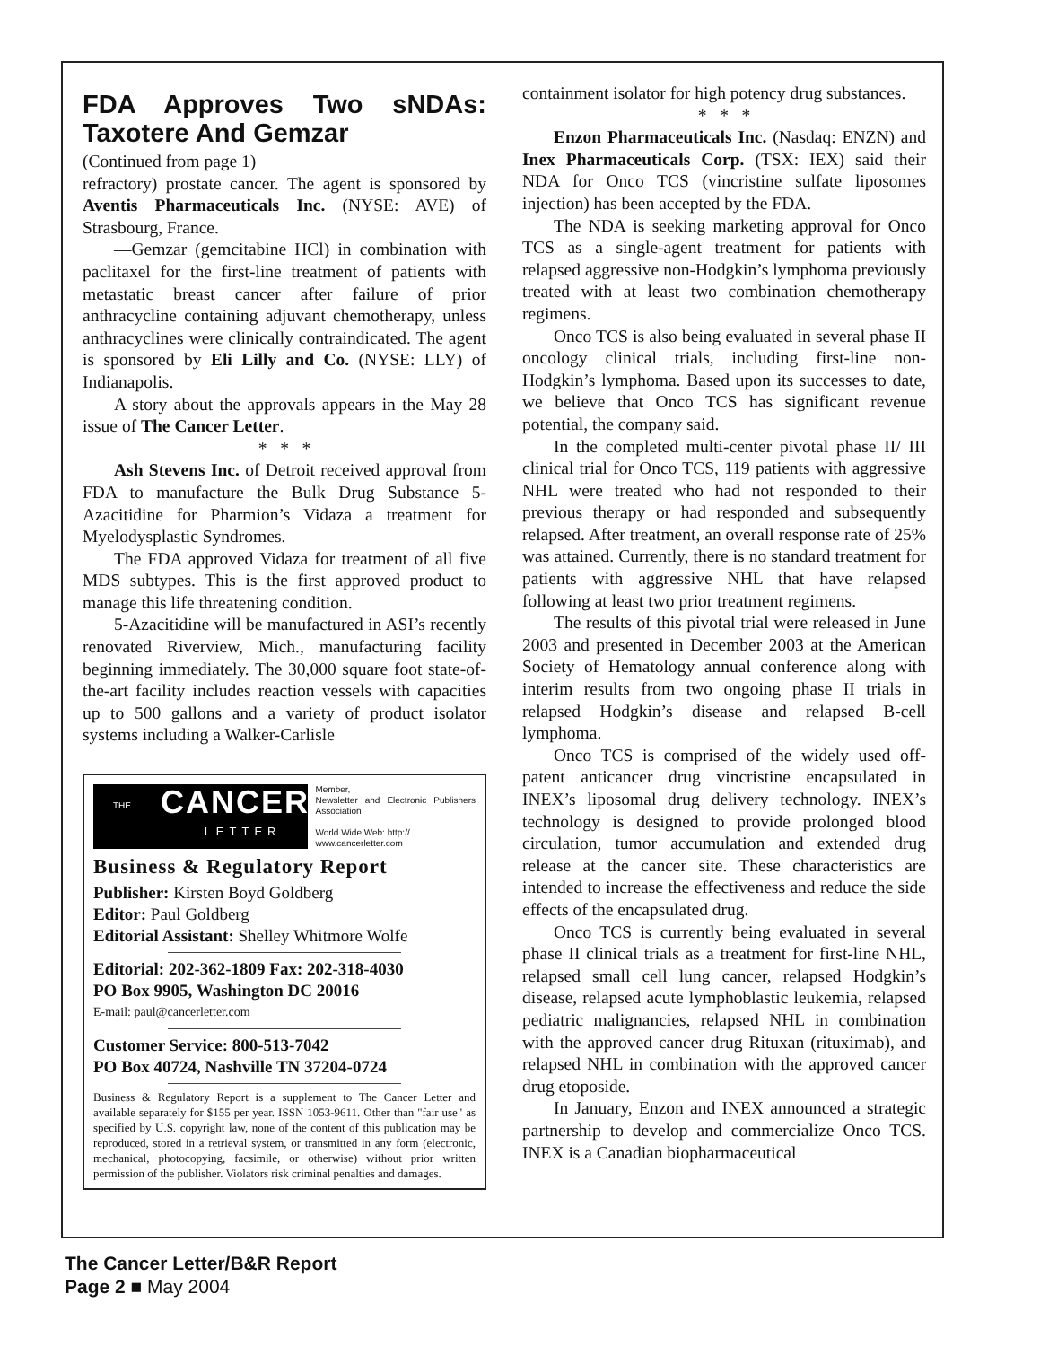FDA Approves Two sNDAs: Taxotere And Gemzar
(Continued from page 1)
refractory) prostate cancer. The agent is sponsored by Aventis Pharmaceuticals Inc. (NYSE: AVE) of Strasbourg, France.
—Gemzar (gemcitabine HCl) in combination with paclitaxel for the first-line treatment of patients with metastatic breast cancer after failure of prior anthracycline containing adjuvant chemotherapy, unless anthracyclines were clinically contraindicated. The agent is sponsored by Eli Lilly and Co. (NYSE: LLY) of Indianapolis.
A story about the approvals appears in the May 28 issue of The Cancer Letter.
* * *
Ash Stevens Inc. of Detroit received approval from FDA to manufacture the Bulk Drug Substance 5-Azacitidine for Pharmion’s Vidaza a treatment for Myelodysplastic Syndromes.
The FDA approved Vidaza for treatment of all five MDS subtypes. This is the first approved product to manage this life threatening condition.
5-Azacitidine will be manufactured in ASI’s recently renovated Riverview, Mich., manufacturing facility beginning immediately. The 30,000 square foot state-of-the-art facility includes reaction vessels with capacities up to 500 gallons and a variety of product isolator systems including a Walker-Carlisle
THE CANCER
LETTER
Member,
Newsletter and Electronic Publishers Association
World Wide Web: http://
www.cancerletter.com
Business & Regulatory Report
Publisher: Kirsten Boyd Goldberg
Editor: Paul Goldberg
Editorial Assistant: Shelley Whitmore Wolfe
Editorial: 202-362-1809 Fax: 202-318-4030
PO Box 9905, Washington DC 20016
E-mail: paul@cancerletter.com
Customer Service: 800-513-7042
PO Box 40724, Nashville TN 37204-0724
Business & Regulatory Report is a supplement to The Cancer Letter and available separately for $155 per year. ISSN 1053-9611. Other than "fair use" as specified by U.S. copyright law, none of the content of this publication may be reproduced, stored in a retrieval system, or transmitted in any form (electronic, mechanical, photocopying, facsimile, or otherwise) without prior written permission of the publisher. Violators risk criminal penalties and damages.
containment isolator for high potency drug substances.
* * *
Enzon Pharmaceuticals Inc. (Nasdaq: ENZN) and Inex Pharmaceuticals Corp. (TSX: IEX) said their NDA for Onco TCS (vincristine sulfate liposomes injection) has been accepted by the FDA.
The NDA is seeking marketing approval for Onco TCS as a single-agent treatment for patients with relapsed aggressive non-Hodgkin’s lymphoma previously treated with at least two combination chemotherapy regimens.
Onco TCS is also being evaluated in several phase II oncology clinical trials, including first-line non-Hodgkin’s lymphoma. Based upon its successes to date, we believe that Onco TCS has significant revenue potential, the company said.
In the completed multi-center pivotal phase II/ III clinical trial for Onco TCS, 119 patients with aggressive NHL were treated who had not responded to their previous therapy or had responded and subsequently relapsed. After treatment, an overall response rate of 25% was attained. Currently, there is no standard treatment for patients with aggressive NHL that have relapsed following at least two prior treatment regimens.
The results of this pivotal trial were released in June 2003 and presented in December 2003 at the American Society of Hematology annual conference along with interim results from two ongoing phase II trials in relapsed Hodgkin’s disease and relapsed B-cell lymphoma.
Onco TCS is comprised of the widely used off-patent anticancer drug vincristine encapsulated in INEX’s liposomal drug delivery technology. INEX’s technology is designed to provide prolonged blood circulation, tumor accumulation and extended drug release at the cancer site. These characteristics are intended to increase the effectiveness and reduce the side effects of the encapsulated drug.
Onco TCS is currently being evaluated in several phase II clinical trials as a treatment for first-line NHL, relapsed small cell lung cancer, relapsed Hodgkin’s disease, relapsed acute lymphoblastic leukemia, relapsed pediatric malignancies, relapsed NHL in combination with the approved cancer drug Rituxan (rituximab), and relapsed NHL in combination with the approved cancer drug etoposide.
In January, Enzon and INEX announced a strategic partnership to develop and commercialize Onco TCS. INEX is a Canadian biopharmaceutical
The Cancer Letter/B&R Report
Page 2 ■ May 2004